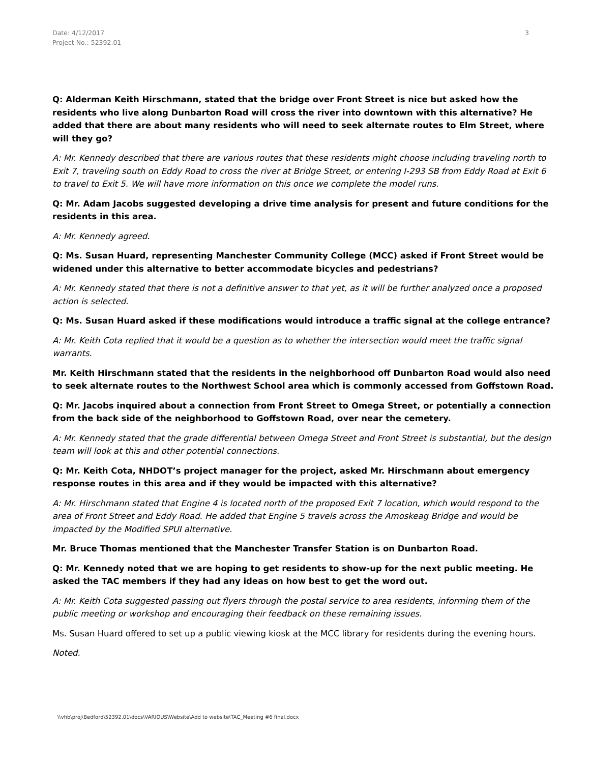Date: 4/12/2017
Project No.: 52392.01
3
Q: Alderman Keith Hirschmann, stated that the bridge over Front Street is nice but asked how the residents who live along Dunbarton Road will cross the river into downtown with this alternative? He added that there are about many residents who will need to seek alternate routes to Elm Street, where will they go?
A: Mr. Kennedy described that there are various routes that these residents might choose including traveling north to Exit 7, traveling south on Eddy Road to cross the river at Bridge Street, or entering I-293 SB from Eddy Road at Exit 6 to travel to Exit 5. We will have more information on this once we complete the model runs.
Q: Mr. Adam Jacobs suggested developing a drive time analysis for present and future conditions for the residents in this area.
A: Mr. Kennedy agreed.
Q: Ms. Susan Huard, representing Manchester Community College (MCC) asked if Front Street would be widened under this alternative to better accommodate bicycles and pedestrians?
A: Mr. Kennedy stated that there is not a definitive answer to that yet, as it will be further analyzed once a proposed action is selected.
Q: Ms. Susan Huard asked if these modifications would introduce a traffic signal at the college entrance?
A: Mr. Keith Cota replied that it would be a question as to whether the intersection would meet the traffic signal warrants.
Mr. Keith Hirschmann stated that the residents in the neighborhood off Dunbarton Road would also need to seek alternate routes to the Northwest School area which is commonly accessed from Goffstown Road.
Q: Mr. Jacobs inquired about a connection from Front Street to Omega Street, or potentially a connection from the back side of the neighborhood to Goffstown Road, over near the cemetery.
A: Mr. Kennedy stated that the grade differential between Omega Street and Front Street is substantial, but the design team will look at this and other potential connections.
Q: Mr. Keith Cota, NHDOT’s project manager for the project, asked Mr. Hirschmann about emergency response routes in this area and if they would be impacted with this alternative?
A: Mr. Hirschmann stated that Engine 4 is located north of the proposed Exit 7 location, which would respond to the area of Front Street and Eddy Road. He added that Engine 5 travels across the Amoskeag Bridge and would be impacted by the Modified SPUI alternative.
Mr. Bruce Thomas mentioned that the Manchester Transfer Station is on Dunbarton Road.
Q: Mr. Kennedy noted that we are hoping to get residents to show-up for the next public meeting. He asked the TAC members if they had any ideas on how best to get the word out.
A: Mr. Keith Cota suggested passing out flyers through the postal service to area residents, informing them of the public meeting or workshop and encouraging their feedback on these remaining issues.
Ms. Susan Huard offered to set up a public viewing kiosk at the MCC library for residents during the evening hours.
Noted.
\\vhb\proj\Bedford\52392.01\docs\VARIOUS\Website\Add to website\TAC_Meeting #6 final.docx